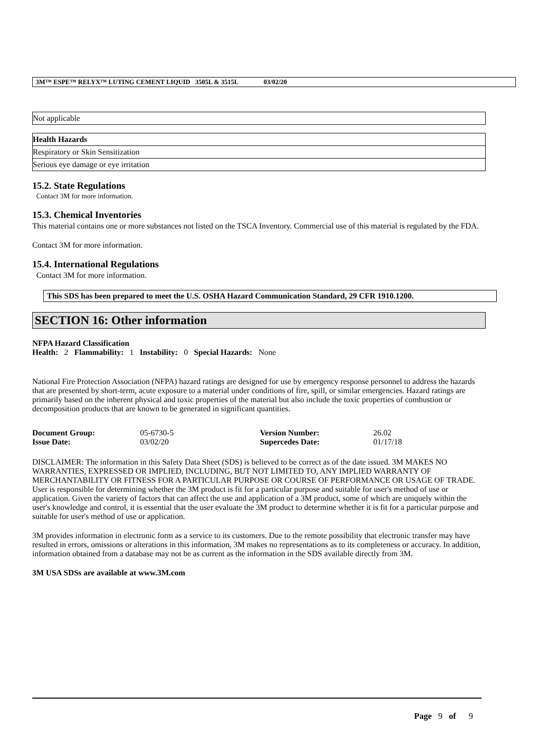3M™ ESPE™ RELYX™ LUTING CEMENT LIQUID 3505L & 3515L 03/02/20
| Not applicable |
| Health Hazards |
| Respiratory or Skin Sensitization |
| Serious eye damage or eye irritation |
15.2. State Regulations
Contact 3M for more information.
15.3. Chemical Inventories
This material contains one or more substances not listed on the TSCA Inventory. Commercial use of this material is regulated by the FDA.
Contact 3M for more information.
15.4. International Regulations
Contact 3M for more information.
This SDS has been prepared to meet the U.S. OSHA Hazard Communication Standard, 29 CFR 1910.1200.
SECTION 16: Other information
NFPA Hazard Classification
Health: 2 Flammability: 1 Instability: 0 Special Hazards: None
National Fire Protection Association (NFPA) hazard ratings are designed for use by emergency response personnel to address the hazards that are presented by short-term, acute exposure to a material under conditions of fire, spill, or similar emergencies. Hazard ratings are primarily based on the inherent physical and toxic properties of the material but also include the toxic properties of combustion or decomposition products that are known to be generated in significant quantities.
| Document Group: | 05-6730-5 | Version Number: | 26.02 |
| Issue Date: | 03/02/20 | Supercedes Date: | 01/17/18 |
DISCLAIMER: The information in this Safety Data Sheet (SDS) is believed to be correct as of the date issued. 3M MAKES NO WARRANTIES, EXPRESSED OR IMPLIED, INCLUDING, BUT NOT LIMITED TO, ANY IMPLIED WARRANTY OF MERCHANTABILITY OR FITNESS FOR A PARTICULAR PURPOSE OR COURSE OF PERFORMANCE OR USAGE OF TRADE. User is responsible for determining whether the 3M product is fit for a particular purpose and suitable for user's method of use or application. Given the variety of factors that can affect the use and application of a 3M product, some of which are uniquely within the user's knowledge and control, it is essential that the user evaluate the 3M product to determine whether it is fit for a particular purpose and suitable for user's method of use or application.
3M provides information in electronic form as a service to its customers. Due to the remote possibility that electronic transfer may have resulted in errors, omissions or alterations in this information, 3M makes no representations as to its completeness or accuracy. In addition, information obtained from a database may not be as current as the information in the SDS available directly from 3M.
3M USA SDSs are available at www.3M.com
Page 9 of 9